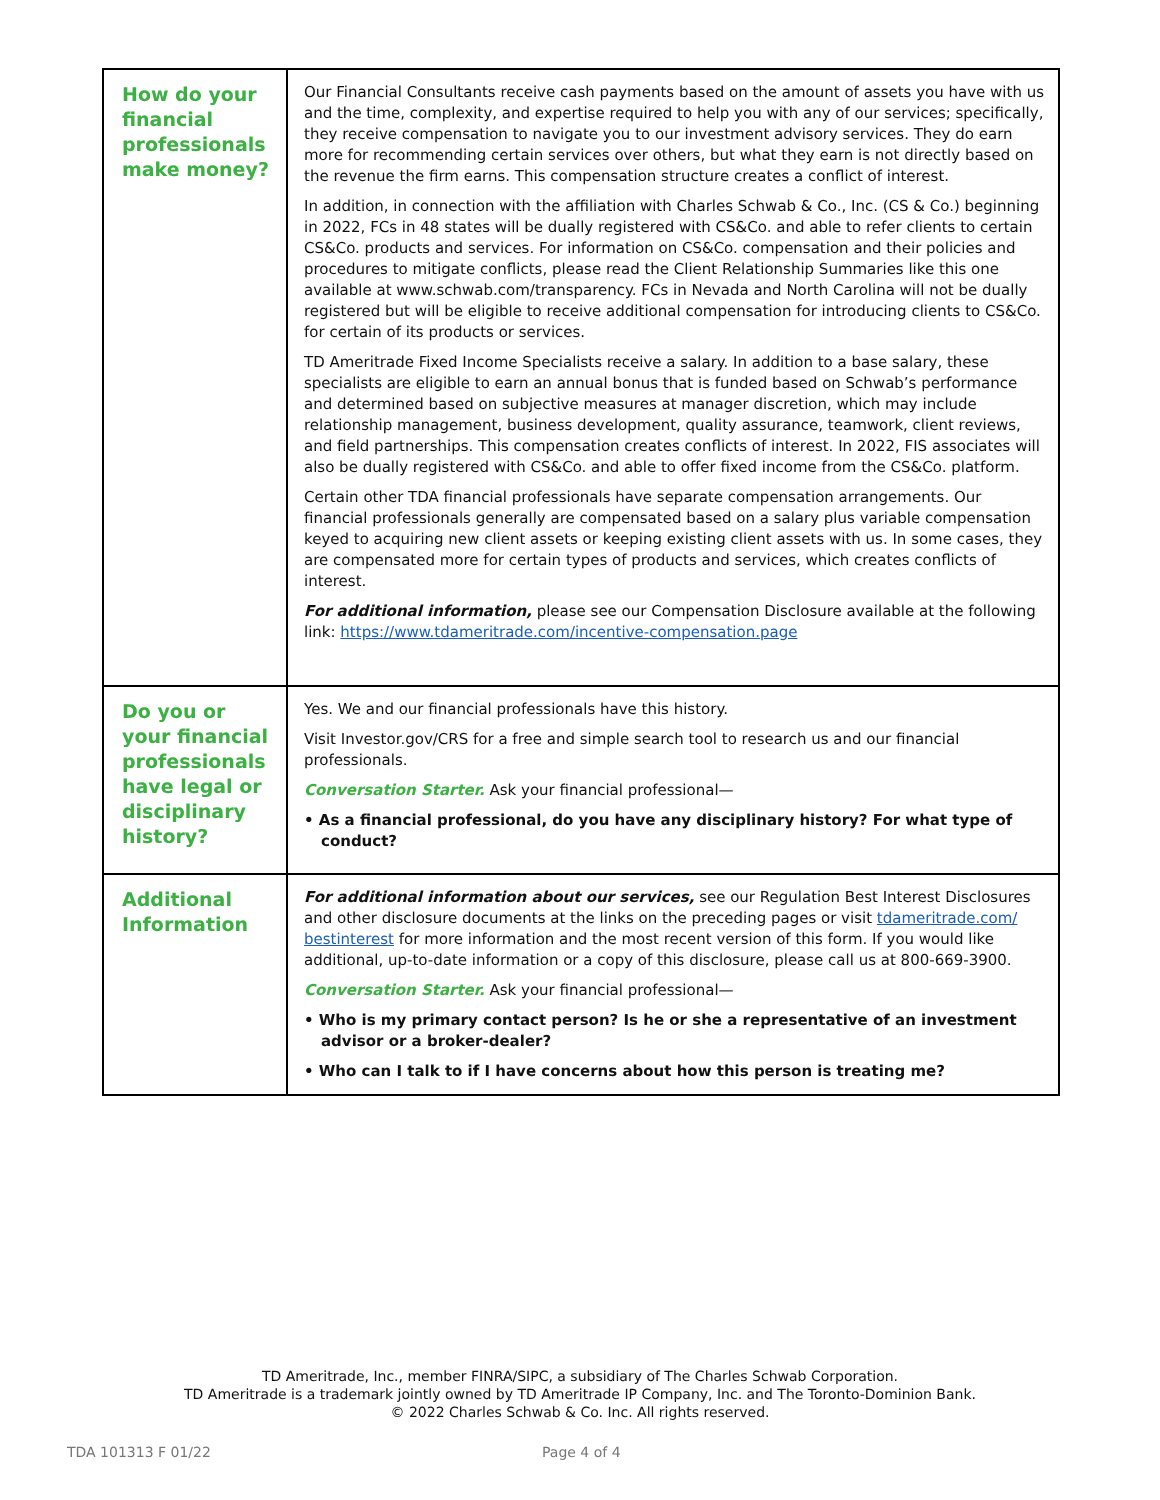| How do your financial professionals make money? | Our Financial Consultants receive cash payments based on the amount of assets you have with us and the time, complexity, and expertise required to help you with any of our services; specifically, they receive compensation to navigate you to our investment advisory services. They do earn more for recommending certain services over others, but what they earn is not directly based on the revenue the firm earns. This compensation structure creates a conflict of interest. In addition, in connection with the affiliation with Charles Schwab & Co., Inc. (CS & Co.) beginning in 2022, FCs in 48 states will be dually registered with CS&Co. and able to refer clients to certain CS&Co. products and services. For information on CS&Co. compensation and their policies and procedures to mitigate conflicts, please read the Client Relationship Summaries like this one available at www.schwab.com/transparency. FCs in Nevada and North Carolina will not be dually registered but will be eligible to receive additional compensation for introducing clients to CS&Co. for certain of its products or services. TD Ameritrade Fixed Income Specialists receive a salary. In addition to a base salary, these specialists are eligible to earn an annual bonus that is funded based on Schwab’s performance and determined based on subjective measures at manager discretion, which may include relationship management, business development, quality assurance, teamwork, client reviews, and field partnerships. This compensation creates conflicts of interest. In 2022, FIS associates will also be dually registered with CS&Co. and able to offer fixed income from the CS&Co. platform. Certain other TDA financial professionals have separate compensation arrangements. Our financial professionals generally are compensated based on a salary plus variable compensation keyed to acquiring new client assets or keeping existing client assets with us. In some cases, they are compensated more for certain types of products and services, which creates conflicts of interest. For additional information, please see our Compensation Disclosure available at the following link: https://www.tdameritrade.com/incentive-compensation.page |
| Do you or your financial professionals have legal or disciplinary history? | Yes. We and our financial professionals have this history. Visit Investor.gov/CRS for a free and simple search tool to research us and our financial professionals. Conversation Starter. Ask your financial professional— • As a financial professional, do you have any disciplinary history? For what type of conduct? |
| Additional Information | For additional information about our services, see our Regulation Best Interest Disclosures and other disclosure documents at the links on the preceding pages or visit tdameritrade.com/ bestinterest for more information and the most recent version of this form. If you would like additional, up-to-date information or a copy of this disclosure, please call us at 800-669-3900. Conversation Starter. Ask your financial professional— • Who is my primary contact person? Is he or she a representative of an investment advisor or a broker-dealer? • Who can I talk to if I have concerns about how this person is treating me? |
TD Ameritrade, Inc., member FINRA/SIPC, a subsidiary of The Charles Schwab Corporation.
TD Ameritrade is a trademark jointly owned by TD Ameritrade IP Company, Inc. and The Toronto-Dominion Bank.
© 2022 Charles Schwab & Co. Inc. All rights reserved.
TDA 101313 F 01/22 Page 4 of 4